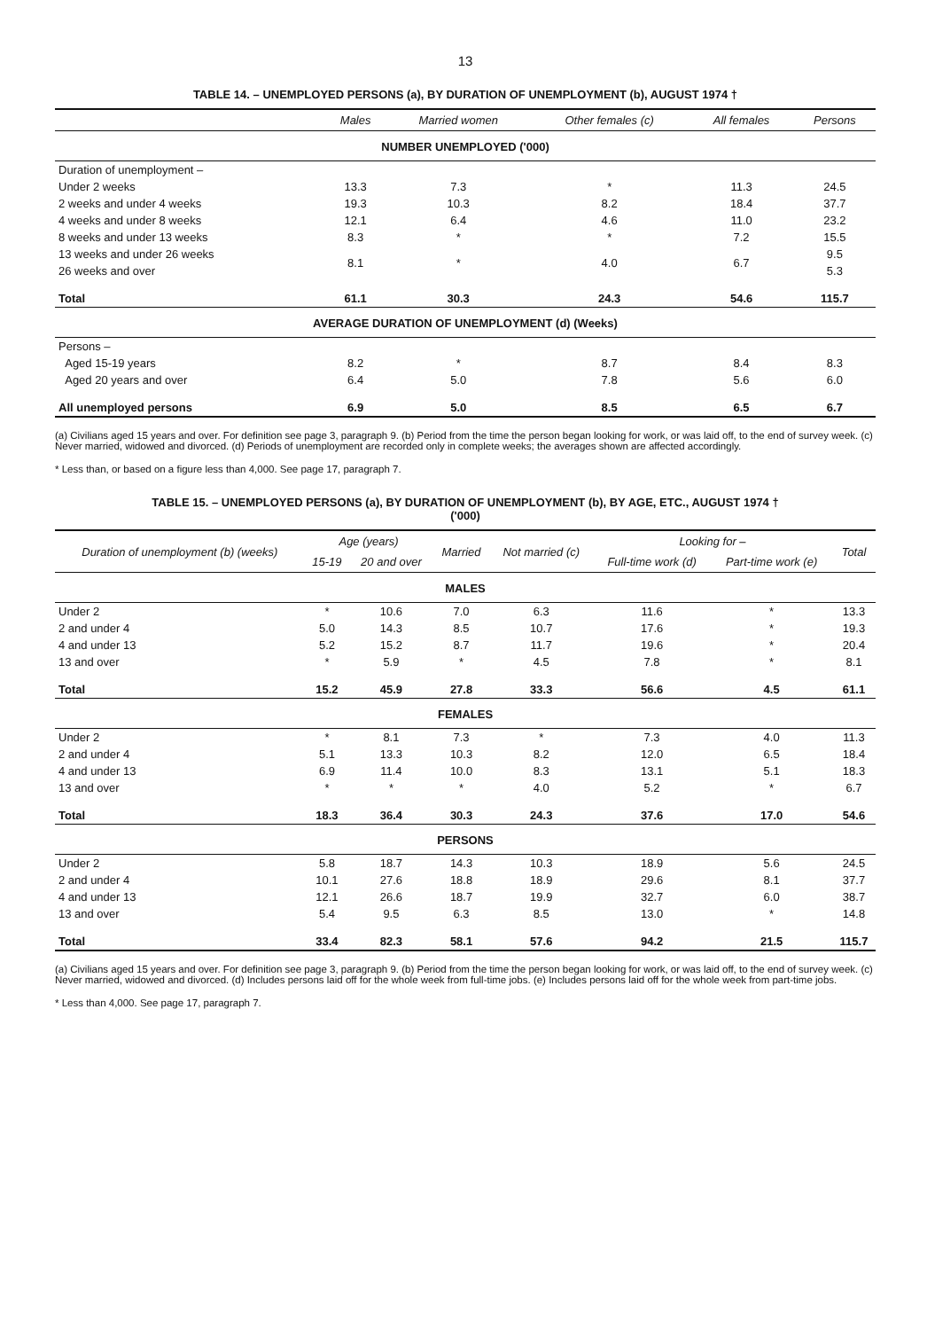13
TABLE 14. – UNEMPLOYED PERSONS (a), BY DURATION OF UNEMPLOYMENT (b), AUGUST 1974 †
| | Males | Married women | Other females (c) | All females | Persons |
| --- | --- | --- | --- | --- | --- |
| NUMBER UNEMPLOYED ('000) | | | | | |
| Duration of unemployment – | | | | | |
| Under 2 weeks | 13.3 | 7.3 | * | 11.3 | 24.5 |
| 2 weeks and under 4 weeks | 19.3 | 10.3 | 8.2 | 18.4 | 37.7 |
| 4 weeks and under 8 weeks | 12.1 | 6.4 | 4.6 | 11.0 | 23.2 |
| 8 weeks and under 13 weeks | 8.3 | * | * | 7.2 | 15.5 |
| 13 weeks and under 26 weeks | 8.1 | * | 4.0 | 6.7 | 9.5 |
| 26 weeks and over | | | | | 5.3 |
| Total | 61.1 | 30.3 | 24.3 | 54.6 | 115.7 |
| AVERAGE DURATION OF UNEMPLOYMENT (d) (Weeks) | | | | | |
| Persons – | | | | | |
| Aged 15-19 years | 8.2 | * | 8.7 | 8.4 | 8.3 |
| Aged 20 years and over | 6.4 | 5.0 | 7.8 | 5.6 | 6.0 |
| All unemployed persons | 6.9 | 5.0 | 8.5 | 6.5 | 6.7 |
(a) Civilians aged 15 years and over. For definition see page 3, paragraph 9. (b) Period from the time the person began looking for work, or was laid off, to the end of survey week. (c) Never married, widowed and divorced. (d) Periods of unemployment are recorded only in complete weeks; the averages shown are affected accordingly.
* Less than, or based on a figure less than 4,000. See page 17, paragraph 7.
TABLE 15. – UNEMPLOYED PERSONS (a), BY DURATION OF UNEMPLOYMENT (b), BY AGE, ETC., AUGUST 1974 †
('000)
| Duration of unemployment (b) (weeks) | Age (years) | | Married | Not married (c) | Looking for – | | Total |
| --- | --- | --- | --- | --- | --- | --- | --- |
| | 15-19 | 20 and over | | | Full-time work (d) | Part-time work (e) | |
| MALES | | | | | | | |
| Under 2 | * | 10.6 | 7.0 | 6.3 | 11.6 | * | 13.3 |
| 2 and under 4 | 5.0 | 14.3 | 8.5 | 10.7 | 17.6 | * | 19.3 |
| 4 and under 13 | 5.2 | 15.2 | 8.7 | 11.7 | 19.6 | * | 20.4 |
| 13 and over | * | 5.9 | * | 4.5 | 7.8 | * | 8.1 |
| Total | 15.2 | 45.9 | 27.8 | 33.3 | 56.6 | 4.5 | 61.1 |
| FEMALES | | | | | | | |
| Under 2 | * | 8.1 | 7.3 | * | 7.3 | 4.0 | 11.3 |
| 2 and under 4 | 5.1 | 13.3 | 10.3 | 8.2 | 12.0 | 6.5 | 18.4 |
| 4 and under 13 | 6.9 | 11.4 | 10.0 | 8.3 | 13.1 | 5.1 | 18.3 |
| 13 and over | * | * | * | 4.0 | 5.2 | * | 6.7 |
| Total | 18.3 | 36.4 | 30.3 | 24.3 | 37.6 | 17.0 | 54.6 |
| PERSONS | | | | | | | |
| Under 2 | 5.8 | 18.7 | 14.3 | 10.3 | 18.9 | 5.6 | 24.5 |
| 2 and under 4 | 10.1 | 27.6 | 18.8 | 18.9 | 29.6 | 8.1 | 37.7 |
| 4 and under 13 | 12.1 | 26.6 | 18.7 | 19.9 | 32.7 | 6.0 | 38.7 |
| 13 and over | 5.4 | 9.5 | 6.3 | 8.5 | 13.0 | * | 14.8 |
| Total | 33.4 | 82.3 | 58.1 | 57.6 | 94.2 | 21.5 | 115.7 |
(a) Civilians aged 15 years and over. For definition see page 3, paragraph 9. (b) Period from the time the person began looking for work, or was laid off, to the end of survey week. (c) Never married, widowed and divorced. (d) Includes persons laid off for the whole week from full-time jobs. (e) Includes persons laid off for the whole week from part-time jobs.
* Less than 4,000. See page 17, paragraph 7.